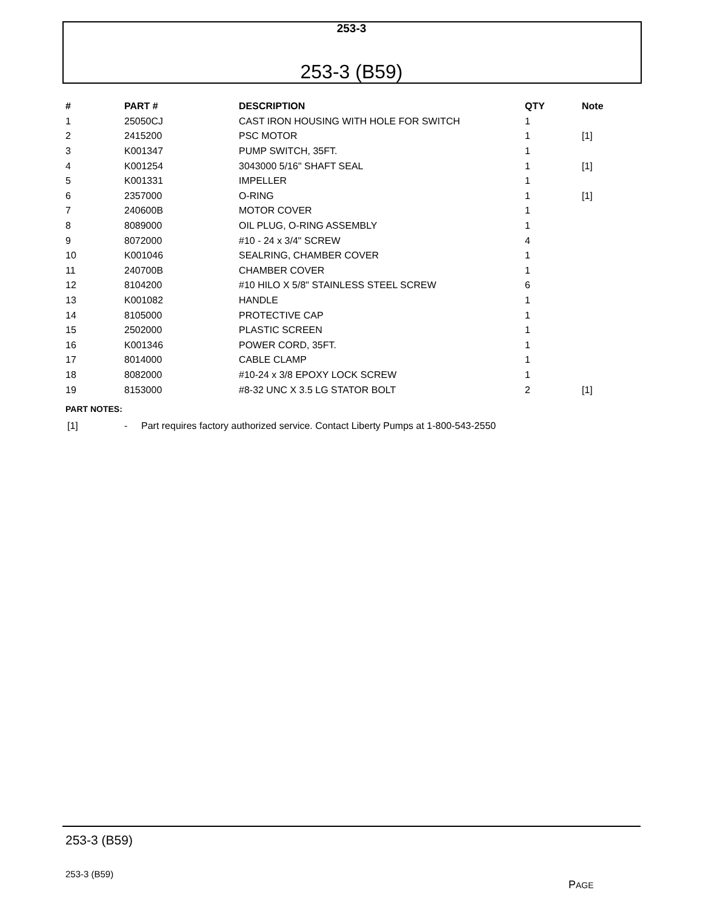253-3
253-3 (B59)
| # | PART # | DESCRIPTION | QTY | Note |
| --- | --- | --- | --- | --- |
| 1 | 25050CJ | CAST IRON HOUSING WITH HOLE FOR SWITCH | 1 | |
| 2 | 2415200 | PSC MOTOR | 1 | [1] |
| 3 | K001347 | PUMP SWITCH, 35FT. | 1 | |
| 4 | K001254 | 3043000 5/16" SHAFT SEAL | 1 | [1] |
| 5 | K001331 | IMPELLER | 1 | |
| 6 | 2357000 | O-RING | 1 | [1] |
| 7 | 240600B | MOTOR COVER | 1 | |
| 8 | 8089000 | OIL PLUG, O-RING ASSEMBLY | 1 | |
| 9 | 8072000 | #10 - 24 x 3/4" SCREW | 4 | |
| 10 | K001046 | SEALRING, CHAMBER COVER | 1 | |
| 11 | 240700B | CHAMBER COVER | 1 | |
| 12 | 8104200 | #10 HILO X 5/8" STAINLESS STEEL SCREW | 6 | |
| 13 | K001082 | HANDLE | 1 | |
| 14 | 8105000 | PROTECTIVE CAP | 1 | |
| 15 | 2502000 | PLASTIC SCREEN | 1 | |
| 16 | K001346 | POWER CORD, 35FT. | 1 | |
| 17 | 8014000 | CABLE CLAMP | 1 | |
| 18 | 8082000 | #10-24 x 3/8 EPOXY LOCK SCREW | 1 | |
| 19 | 8153000 | #8-32 UNC X 3.5 LG STATOR BOLT | 2 | [1] |
PART NOTES:
[1] - Part requires factory authorized service. Contact Liberty Pumps at 1-800-543-2550
253-3 (B59)
253-3 (B59)
PAGE